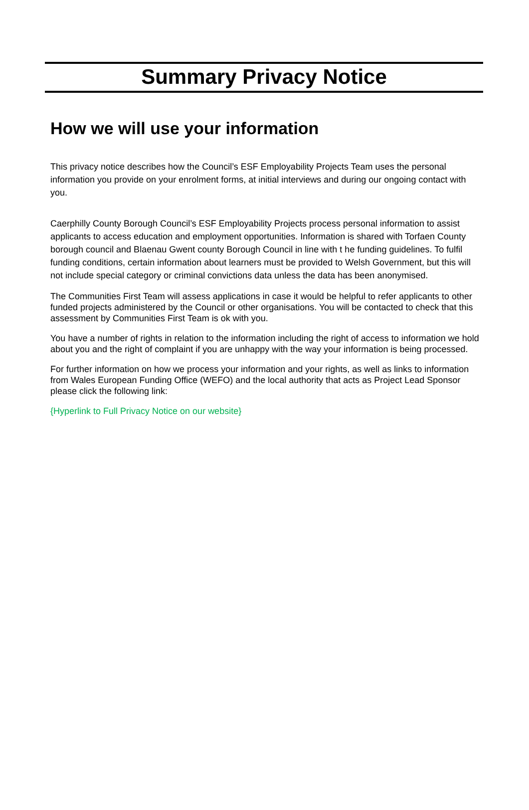Summary Privacy Notice
How we will use your information
This privacy notice describes how the Council’s ESF Employability Projects Team uses the personal information you provide on your enrolment forms, at initial interviews and during our ongoing contact with you.
Caerphilly County Borough Council’s ESF Employability Projects process personal information to assist applicants to access education and employment opportunities. Information is shared with Torfaen County borough council and Blaenau Gwent county Borough Council in line with t he funding guidelines. To fulfil funding conditions, certain information about learners must be provided to Welsh Government, but this will not include special category or criminal convictions data unless the data has been anonymised.
The Communities First Team will assess applications in case it would be helpful to refer applicants to other funded projects administered by the Council or other organisations. You will be contacted to check that this assessment by Communities First Team is ok with you.
You have a number of rights in relation to the information including the right of access to information we hold about you and the right of complaint if you are unhappy with the way your information is being processed.
For further information on how we process your information and your rights, as well as links to information from Wales European Funding Office (WEFO) and the local authority that acts as Project Lead Sponsor please click the following link:
{Hyperlink to Full Privacy Notice on our website}